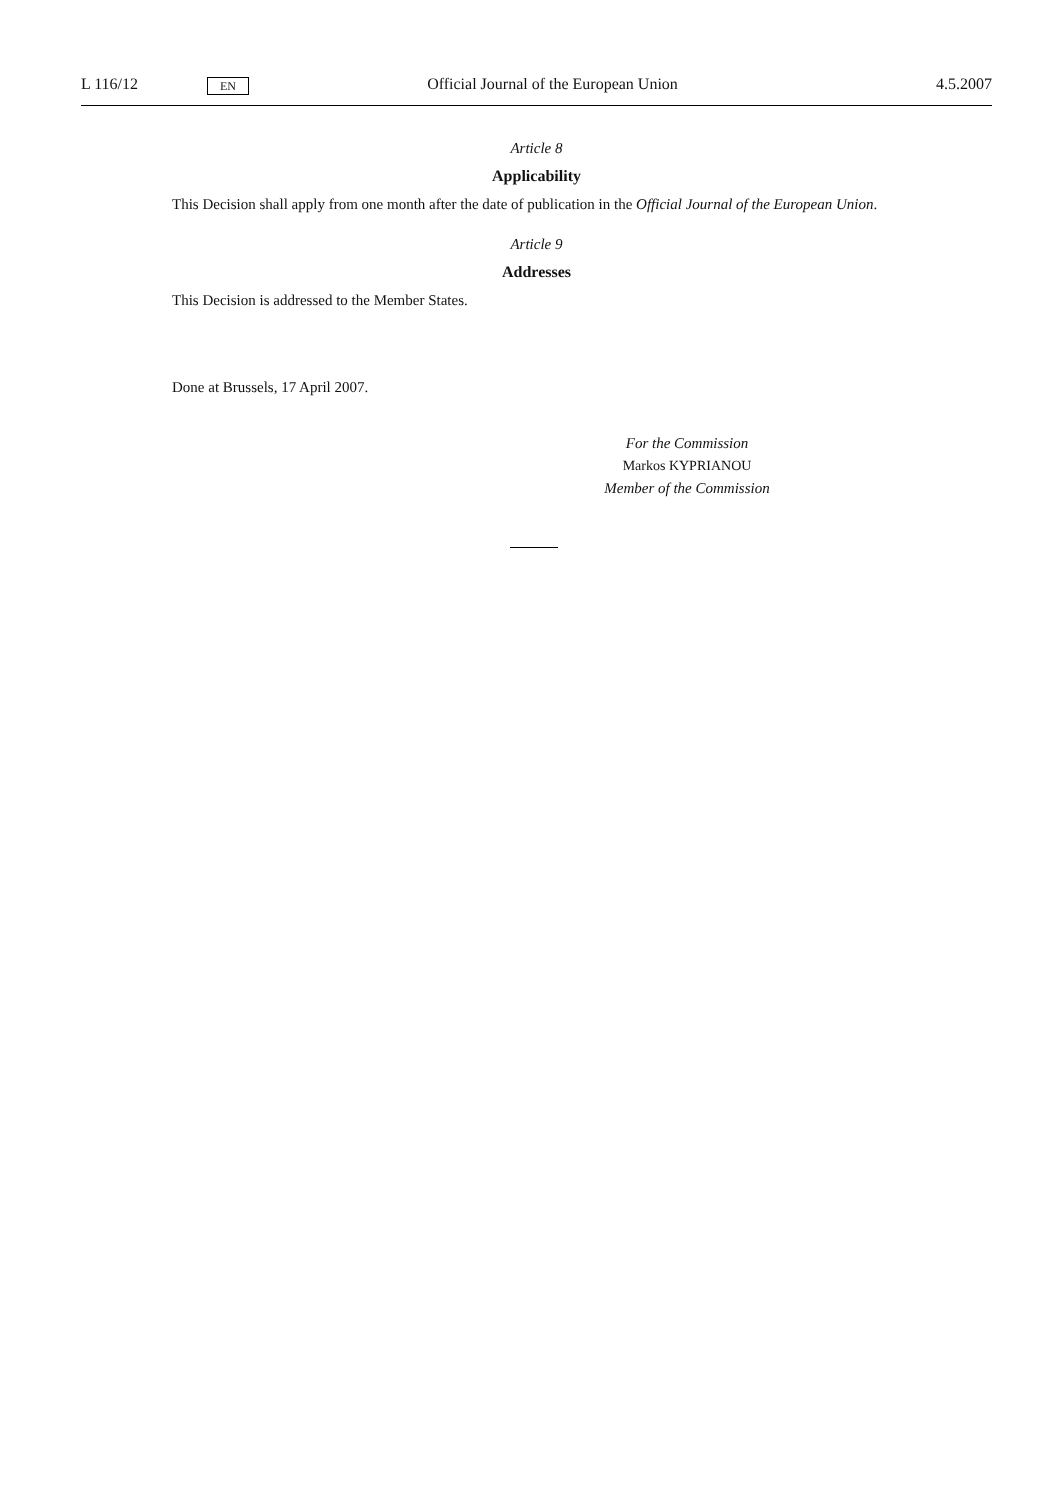L 116/12 EN Official Journal of the European Union 4.5.2007
Article 8
Applicability
This Decision shall apply from one month after the date of publication in the Official Journal of the European Union.
Article 9
Addresses
This Decision is addressed to the Member States.
Done at Brussels, 17 April 2007.
For the Commission
Markos KYPRIANOU
Member of the Commission